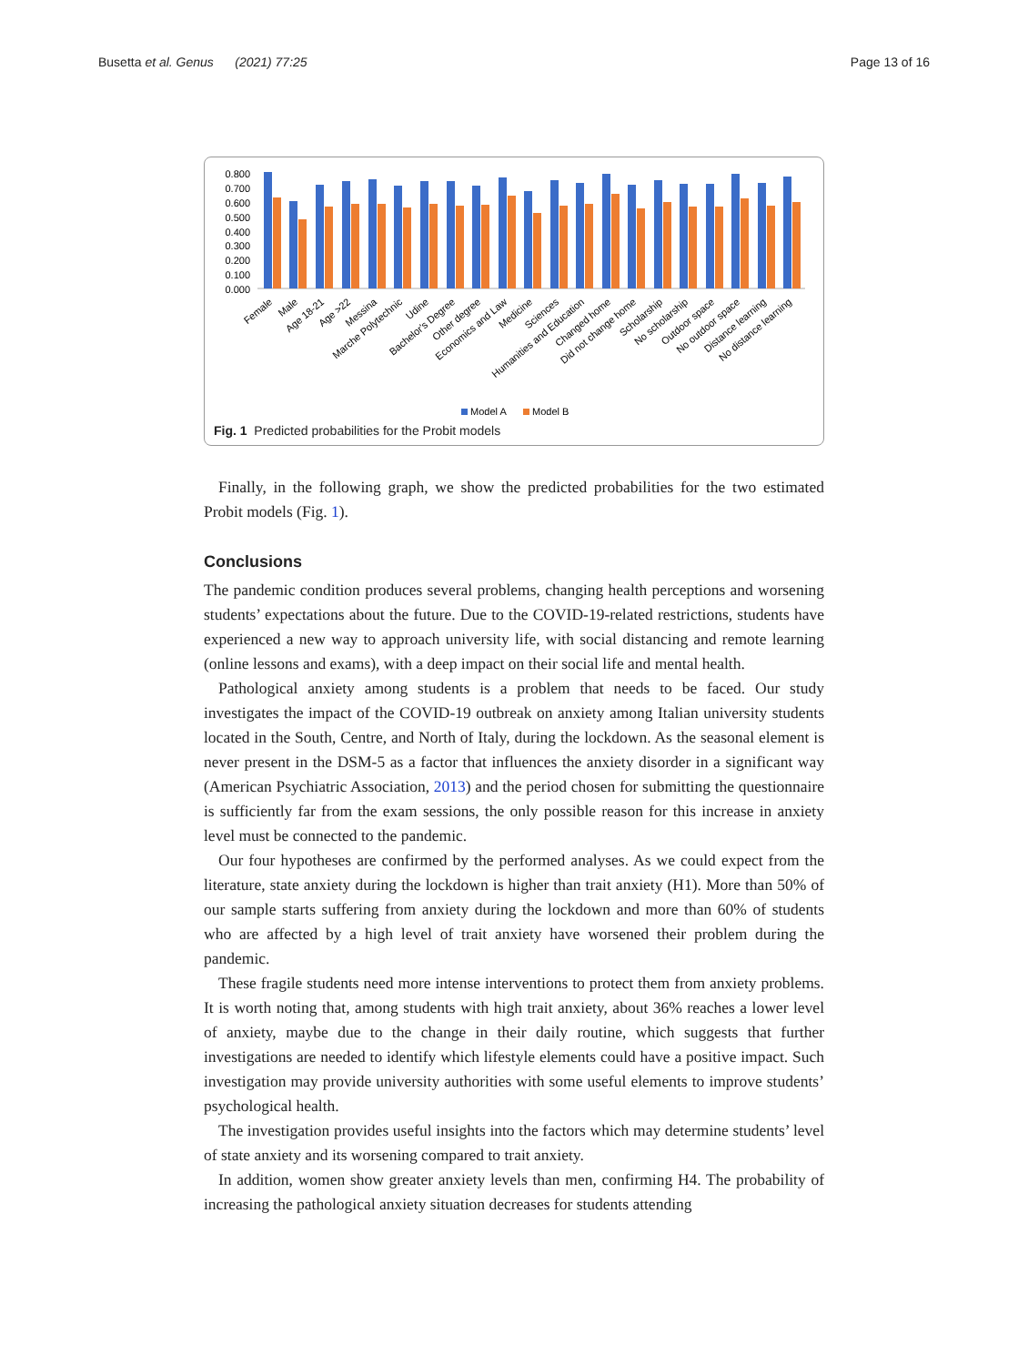Busetta et al. Genus (2021) 77:25 Page 13 of 16
0.800
0.700
0.600
0.500
0.400
0.300
0.200
0.100
0.000
Female
Male
Age 18-21
Age >22
Messina
Marche Polytechnic
Udine
Bachelor's Degree
Other degree
Economics and Law
Medicine
Sciences
Humanities and Education
Changed home
Did not change home
Scholarship
No scholarship
Outdoor space
No outdoor space
Distance learning
No distance learning
Model A
Model B
Fig. 1 Predicted probabilities for the Probit models
Finally, in the following graph, we show the predicted probabilities for the two estimated Probit models (Fig. 1).
Conclusions
The pandemic condition produces several problems, changing health perceptions and worsening students’ expectations about the future. Due to the COVID-19-related restrictions, students have experienced a new way to approach university life, with social distancing and remote learning (online lessons and exams), with a deep impact on their social life and mental health.
Pathological anxiety among students is a problem that needs to be faced. Our study investigates the impact of the COVID-19 outbreak on anxiety among Italian university students located in the South, Centre, and North of Italy, during the lockdown. As the seasonal element is never present in the DSM-5 as a factor that influences the anxiety disorder in a significant way (American Psychiatric Association, 2013) and the period chosen for submitting the questionnaire is sufficiently far from the exam sessions, the only possible reason for this increase in anxiety level must be connected to the pandemic.
Our four hypotheses are confirmed by the performed analyses. As we could expect from the literature, state anxiety during the lockdown is higher than trait anxiety (H1). More than 50% of our sample starts suffering from anxiety during the lockdown and more than 60% of students who are affected by a high level of trait anxiety have worsened their problem during the pandemic.
These fragile students need more intense interventions to protect them from anxiety problems. It is worth noting that, among students with high trait anxiety, about 36% reaches a lower level of anxiety, maybe due to the change in their daily routine, which suggests that further investigations are needed to identify which lifestyle elements could have a positive impact. Such investigation may provide university authorities with some useful elements to improve students’ psychological health.
The investigation provides useful insights into the factors which may determine students’ level of state anxiety and its worsening compared to trait anxiety.
In addition, women show greater anxiety levels than men, confirming H4. The probability of increasing the pathological anxiety situation decreases for students attending